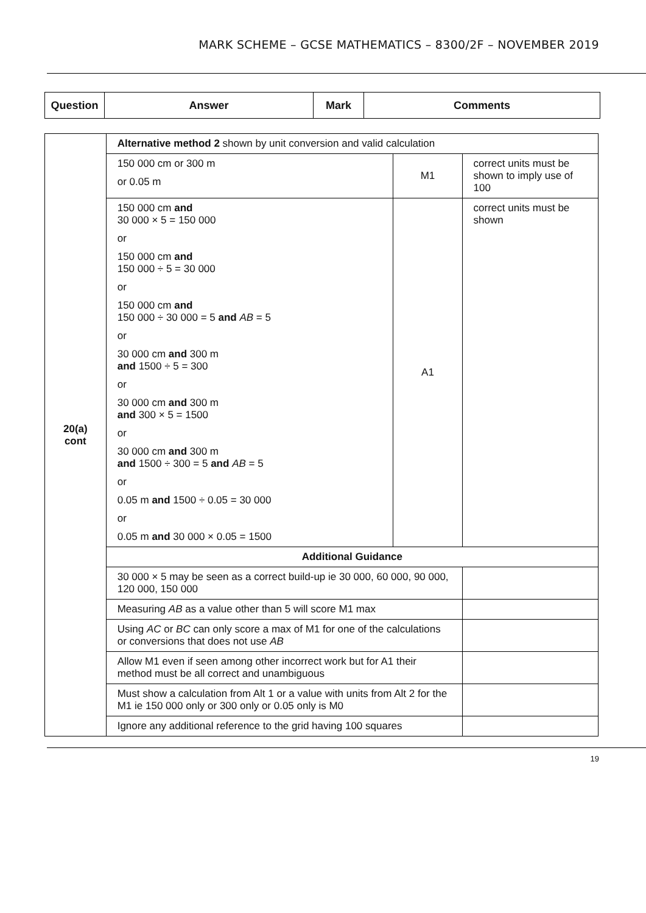MARK SCHEME – GCSE MATHEMATICS – 8300/2F – NOVEMBER 2019
| Question | Answer | Mark | Comments |
| --- | --- | --- | --- |
| 20(a) cont | Alternative method 2 shown by unit conversion and valid calculation | | |
| | 150 000 cm or 300 m or 0.05 m | M1 | correct units must be shown to imply use of 100 |
| | 150 000 cm and 30 000 × 5 = 150 000 or 150 000 cm and 150 000 ÷ 5 = 30 000 or 150 000 cm and 150 000 ÷ 30 000 = 5 and AB = 5 or 30 000 cm and 300 m and 1500 ÷ 5 = 300 or 30 000 cm and 300 m and 300 × 5 = 1500 or 30 000 cm and 300 m and 1500 ÷ 300 = 5 and AB = 5 or 0.05 m and 1500 ÷ 0.05 = 30 000 or 0.05 m and 30 000 × 0.05 = 1500 | A1 | correct units must be shown |
| | Additional Guidance | | |
| | 30 000 × 5 may be seen as a correct build-up ie 30 000, 60 000, 90 000, 120 000, 150 000 | | |
| | Measuring AB as a value other than 5 will score M1 max | | |
| | Using AC or BC can only score a max of M1 for one of the calculations or conversions that does not use AB | | |
| | Allow M1 even if seen among other incorrect work but for A1 their method must be all correct and unambiguous | | |
| | Must show a calculation from Alt 1 or a value with units from Alt 2 for the M1 ie 150 000 only or 300 only or 0.05 only is M0 | | |
| | Ignore any additional reference to the grid having 100 squares | | |
19